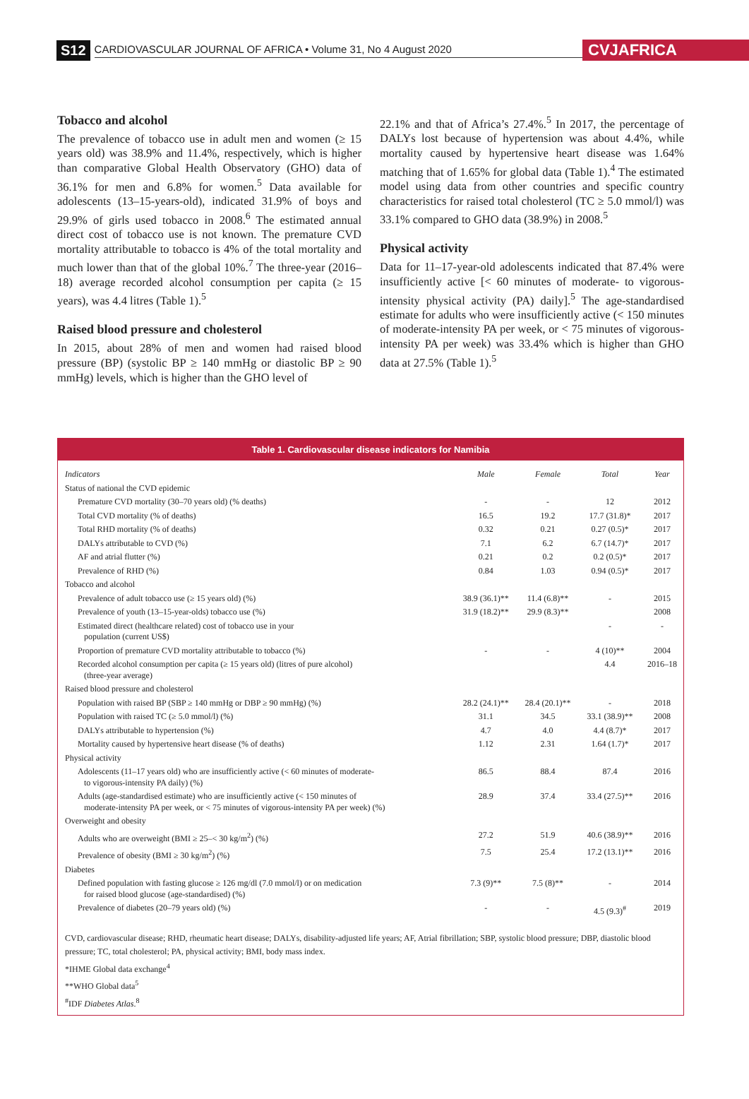S12 CARDIOVASCULAR JOURNAL OF AFRICA • Volume 31, No 4 August 2020 CVJAFRICA
Tobacco and alcohol
The prevalence of tobacco use in adult men and women (≥ 15 years old) was 38.9% and 11.4%, respectively, which is higher than comparative Global Health Observatory (GHO) data of 36.1% for men and 6.8% for women.<sup>5</sup> Data available for adolescents (13–15-years-old), indicated 31.9% of boys and 29.9% of girls used tobacco in 2008.<sup>6</sup> The estimated annual direct cost of tobacco use is not known. The premature CVD mortality attributable to tobacco is 4% of the total mortality and much lower than that of the global 10%.<sup>7</sup> The three-year (2016–18) average recorded alcohol consumption per capita (≥ 15 years), was 4.4 litres (Table 1).<sup>5</sup>
Raised blood pressure and cholesterol
In 2015, about 28% of men and women had raised blood pressure (BP) (systolic BP ≥ 140 mmHg or diastolic BP ≥ 90 mmHg) levels, which is higher than the GHO level of
22.1% and that of Africa’s 27.4%.<sup>5</sup> In 2017, the percentage of DALYs lost because of hypertension was about 4.4%, while mortality caused by hypertensive heart disease was 1.64% matching that of 1.65% for global data (Table 1).<sup>4</sup> The estimated model using data from other countries and specific country characteristics for raised total cholesterol (TC ≥ 5.0 mmol/l) was 33.1% compared to GHO data (38.9%) in 2008.<sup>5</sup>
Physical activity
Data for 11–17-year-old adolescents indicated that 87.4% were insufficiently active [< 60 minutes of moderate- to vigorous-intensity physical activity (PA) daily].<sup>5</sup> The age-standardised estimate for adults who were insufficiently active (< 150 minutes of moderate-intensity PA per week, or < 75 minutes of vigorous-intensity PA per week) was 33.4% which is higher than GHO data at 27.5% (Table 1).<sup>5</sup>
Table 1. Cardiovascular disease indicators for Namibia
| Indicators | Male | Female | Total | Year |
| --- | --- | --- | --- | --- |
| Status of national the CVD epidemic | | | | |
| Premature CVD mortality (30–70 years old) (% deaths) | - | - | 12 | 2012 |
| Total CVD mortality (% of deaths) | 16.5 | 19.2 | 17.7 (31.8)* | 2017 |
| Total RHD mortality (% of deaths) | 0.32 | 0.21 | 0.27 (0.5)* | 2017 |
| DALYs attributable to CVD (%) | 7.1 | 6.2 | 6.7 (14.7)* | 2017 |
| AF and atrial flutter (%) | 0.21 | 0.2 | 0.2 (0.5)* | 2017 |
| Prevalence of RHD (%) | 0.84 | 1.03 | 0.94 (0.5)* | 2017 |
| Tobacco and alcohol | | | | |
| Prevalence of adult tobacco use (≥ 15 years old) (%) | 38.9 (36.1)** | 11.4 (6.8)** | - | 2015 |
| Prevalence of youth (13–15-year-olds) tobacco use (%) | 31.9 (18.2)** | 29.9 (8.3)** | | 2008 |
| Estimated direct (healthcare related) cost of tobacco use in your population (current US$) | | | - | - |
| Proportion of premature CVD mortality attributable to tobacco (%) | - | - | 4 (10)** | 2004 |
| Recorded alcohol consumption per capita (≥ 15 years old) (litres of pure alcohol) (three-year average) | | | 4.4 | 2016–18 |
| Raised blood pressure and cholesterol | | | | |
| Population with raised BP (SBP ≥ 140 mmHg or DBP ≥ 90 mmHg) (%) | 28.2 (24.1)** | 28.4 (20.1)** | - | 2018 |
| Population with raised TC (≥ 5.0 mmol/l) (%) | 31.1 | 34.5 | 33.1 (38.9)** | 2008 |
| DALYs attributable to hypertension (%) | 4.7 | 4.0 | 4.4 (8.7)* | 2017 |
| Mortality caused by hypertensive heart disease (% of deaths) | 1.12 | 2.31 | 1.64 (1.7)* | 2017 |
| Physical activity | | | | |
| Adolescents (11–17 years old) who are insufficiently active (< 60 minutes of moderate- to vigorous-intensity PA daily) (%) | 86.5 | 88.4 | 87.4 | 2016 |
| Adults (age-standardised estimate) who are insufficiently active (< 150 minutes of moderate-intensity PA per week, or < 75 minutes of vigorous-intensity PA per week) (%) | 28.9 | 37.4 | 33.4 (27.5)** | 2016 |
| Overweight and obesity | | | | |
| Adults who are overweight (BMI ≥ 25–< 30 kg/m<sup>2</sup>) (%) | 27.2 | 51.9 | 40.6 (38.9)** | 2016 |
| Prevalence of obesity (BMI ≥ 30 kg/m<sup>2</sup>) (%) | 7.5 | 25.4 | 17.2 (13.1)** | 2016 |
| Diabetes | | | | |
| Defined population with fasting glucose ≥ 126 mg/dl (7.0 mmol/l) or on medication for raised blood glucose (age-standardised) (%) | 7.3 (9)** | 7.5 (8)** | - | 2014 |
| Prevalence of diabetes (20–79 years old) (%) | - | - | 4.5 (9.3)<sup>#</sup> | 2019 |
CVD, cardiovascular disease; RHD, rheumatic heart disease; DALYs, disability-adjusted life years; AF, Atrial fibrillation; SBP, systolic blood pressure; DBP, diastolic blood pressure; TC, total cholesterol; PA, physical activity; BMI, body mass index.
*IHME Global data exchange<sup>4</sup>
**WHO Global data<sup>5</sup>
<sup>#</sup> IDF Diabetes Atlas.<sup>8</sup>